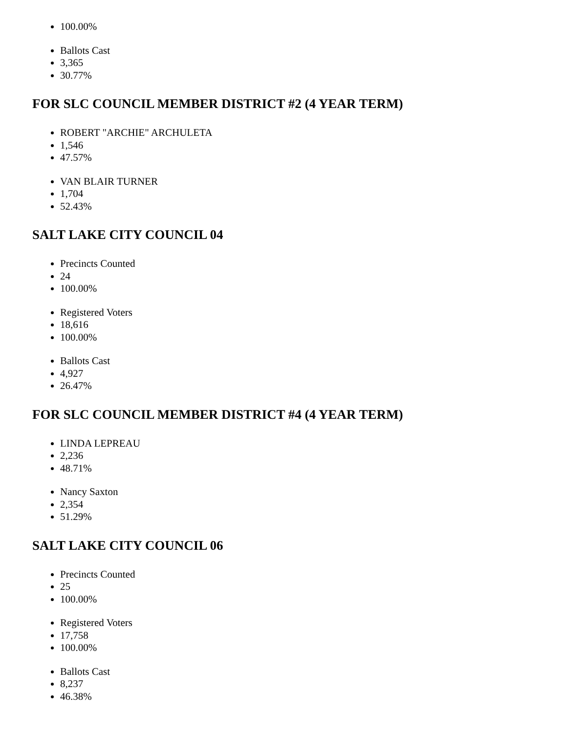100.00%
Ballots Cast
3,365
30.77%
FOR SLC COUNCIL MEMBER DISTRICT #2 (4 YEAR TERM)
ROBERT "ARCHIE" ARCHULETA
1,546
47.57%
VAN BLAIR TURNER
1,704
52.43%
SALT LAKE CITY COUNCIL 04
Precincts Counted
24
100.00%
Registered Voters
18,616
100.00%
Ballots Cast
4,927
26.47%
FOR SLC COUNCIL MEMBER DISTRICT #4 (4 YEAR TERM)
LINDA LEPREAU
2,236
48.71%
Nancy Saxton
2,354
51.29%
SALT LAKE CITY COUNCIL 06
Precincts Counted
25
100.00%
Registered Voters
17,758
100.00%
Ballots Cast
8,237
46.38%